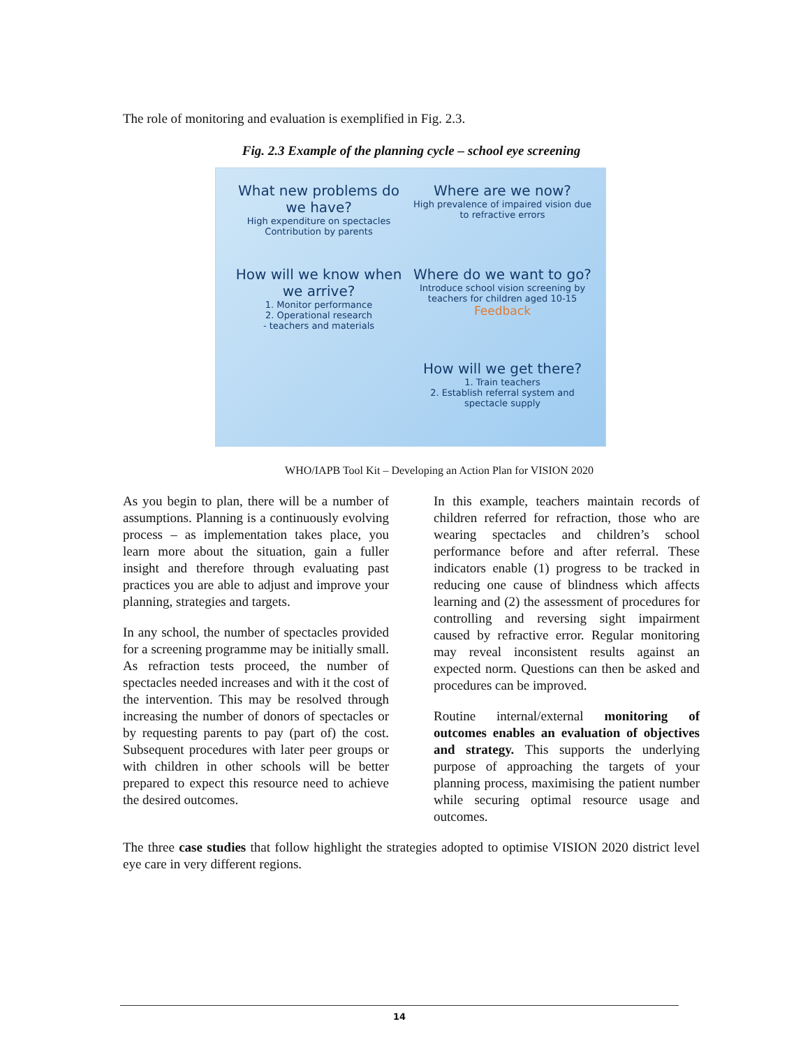The role of monitoring and evaluation is exemplified in Fig. 2.3.
Fig. 2.3 Example of the planning cycle – school eye screening
What new problems do we have?
High expenditure on spectacles
Contribution by parents
Where are we now?
High prevalence of impaired vision due to refractive errors
How will we know when we arrive?
1. Monitor performance
2. Operational research
- teachers and materials
Where do we want to go?
Introduce school vision screening by teachers for children aged 10-15
Feedback
How will we get there?
1. Train teachers
2. Establish referral system and spectacle supply
WHO/IAPB Tool Kit – Developing an Action Plan for VISION 2020
As you begin to plan, there will be a number of assumptions. Planning is a continuously evolving process – as implementation takes place, you learn more about the situation, gain a fuller insight and therefore through evaluating past practices you are able to adjust and improve your planning, strategies and targets.
In any school, the number of spectacles provided for a screening programme may be initially small. As refraction tests proceed, the number of spectacles needed increases and with it the cost of the intervention. This may be resolved through increasing the number of donors of spectacles or by requesting parents to pay (part of) the cost. Subsequent procedures with later peer groups or with children in other schools will be better prepared to expect this resource need to achieve the desired outcomes.
In this example, teachers maintain records of children referred for refraction, those who are wearing spectacles and children’s school performance before and after referral. These indicators enable (1) progress to be tracked in reducing one cause of blindness which affects learning and (2) the assessment of procedures for controlling and reversing sight impairment caused by refractive error. Regular monitoring may reveal inconsistent results against an expected norm. Questions can then be asked and procedures can be improved.
Routine internal/external monitoring of outcomes enables an evaluation of objectives and strategy. This supports the underlying purpose of approaching the targets of your planning process, maximising the patient number while securing optimal resource usage and outcomes.
The three case studies that follow highlight the strategies adopted to optimise VISION 2020 district level eye care in very different regions.
14